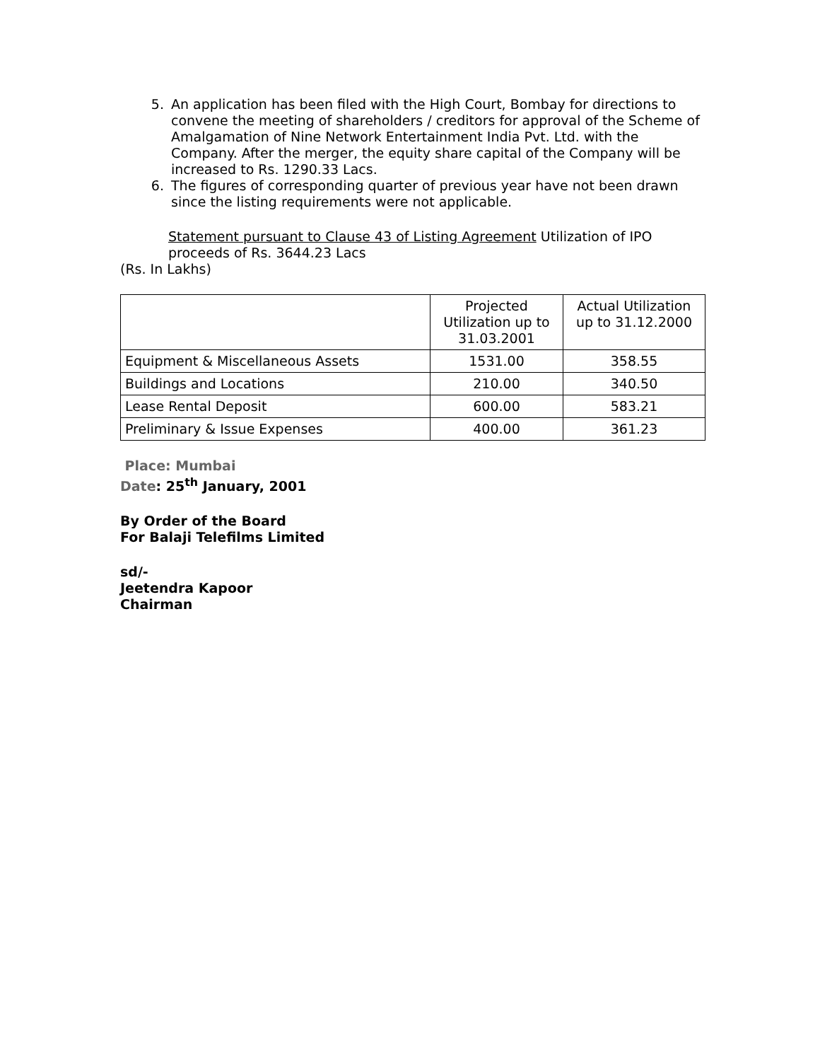5. An application has been filed with the High Court, Bombay for directions to convene the meeting of shareholders / creditors for approval of the Scheme of Amalgamation of Nine Network Entertainment India Pvt. Ltd. with the Company. After the merger, the equity share capital of the Company will be increased to Rs. 1290.33 Lacs.
6. The figures of corresponding quarter of previous year have not been drawn since the listing requirements were not applicable.
Statement pursuant to Clause 43 of Listing Agreement Utilization of IPO proceeds of Rs. 3644.23 Lacs
(Rs. In Lakhs)
| | Projected Utilization up to 31.03.2001 | Actual Utilization up to 31.12.2000 |
| --- | --- | --- |
| Equipment & Miscellaneous Assets | 1531.00 | 358.55 |
| Buildings and Locations | 210.00 | 340.50 |
| Lease Rental Deposit | 600.00 | 583.21 |
| Preliminary & Issue Expenses | 400.00 | 361.23 |
Place: Mumbai
Date: 25<sup>th</sup> January, 2001
By Order of the Board
For Balaji Telefilms Limited
sd/-
Jeetendra Kapoor
Chairman